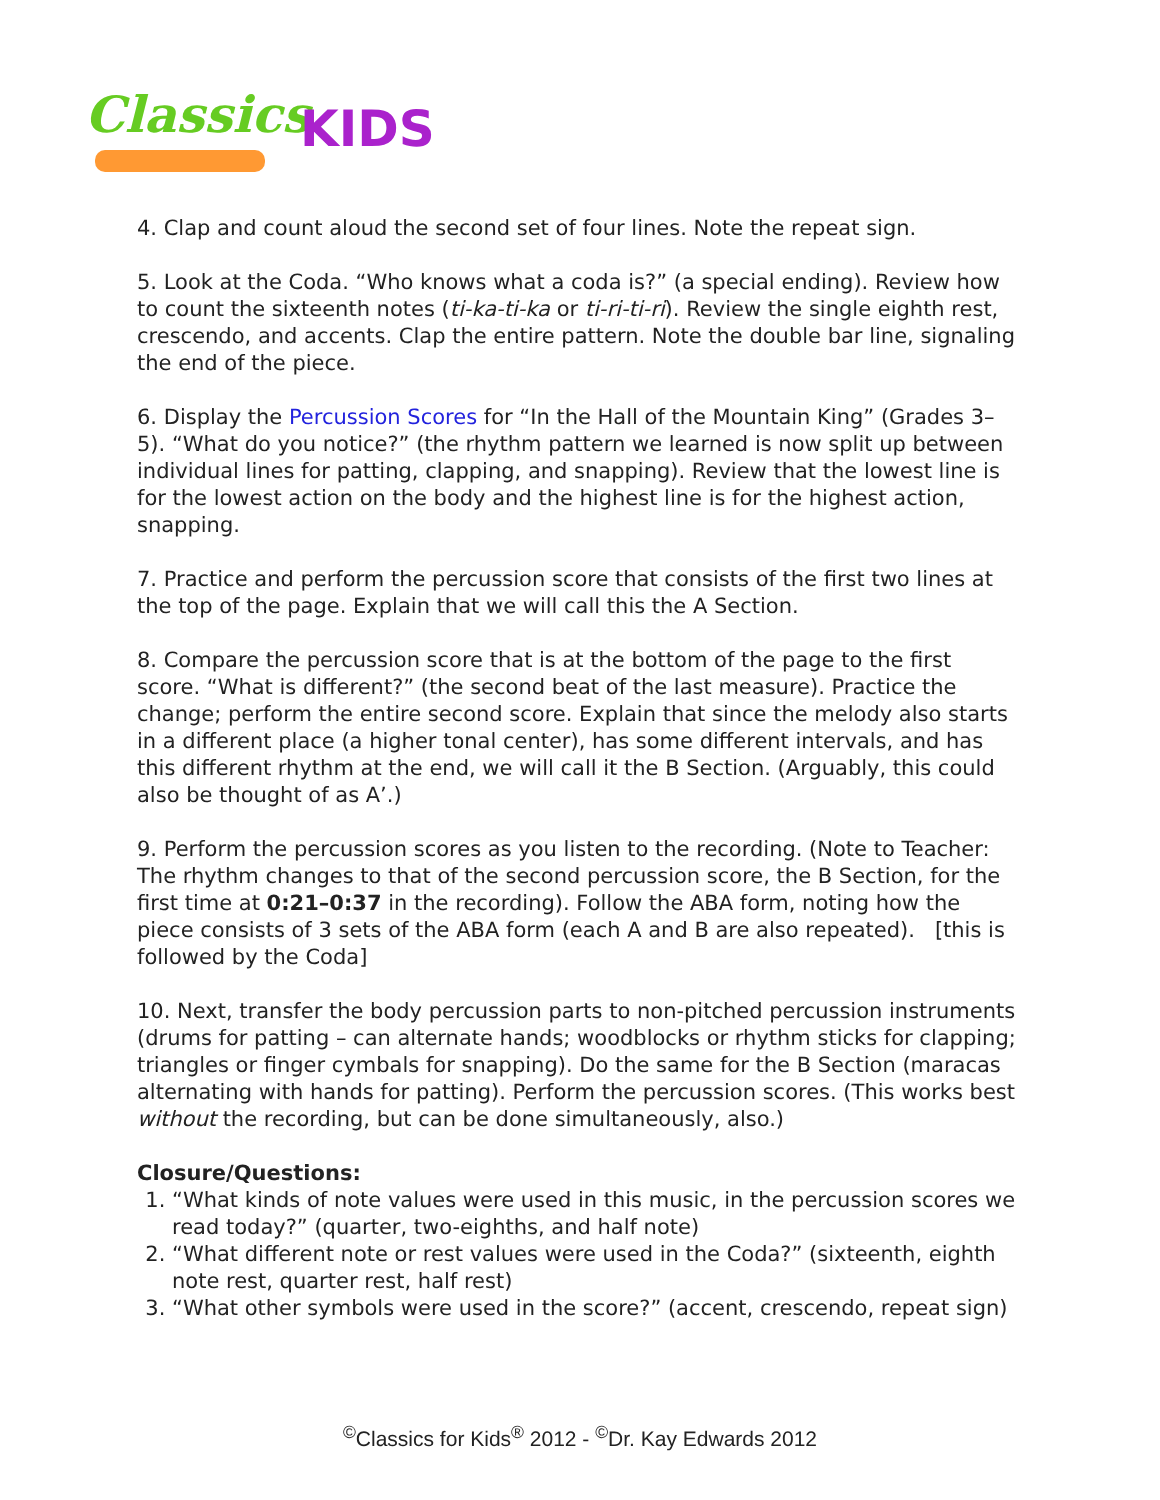Classics KIDS
4. Clap and count aloud the second set of four lines. Note the repeat sign.
5. Look at the Coda. “Who knows what a coda is?” (a special ending). Review how to count the sixteenth notes (ti-ka-ti-ka or ti-ri-ti-ri). Review the single eighth rest, crescendo, and accents. Clap the entire pattern. Note the double bar line, signaling the end of the piece.
6. Display the Percussion Scores for “In the Hall of the Mountain King” (Grades 3–5). “What do you notice?” (the rhythm pattern we learned is now split up between individual lines for patting, clapping, and snapping). Review that the lowest line is for the lowest action on the body and the highest line is for the highest action, snapping.
7. Practice and perform the percussion score that consists of the first two lines at the top of the page. Explain that we will call this the A Section.
8. Compare the percussion score that is at the bottom of the page to the first score. “What is different?” (the second beat of the last measure). Practice the change; perform the entire second score. Explain that since the melody also starts in a different place (a higher tonal center), has some different intervals, and has this different rhythm at the end, we will call it the B Section. (Arguably, this could also be thought of as A’.)
9. Perform the percussion scores as you listen to the recording. (Note to Teacher: The rhythm changes to that of the second percussion score, the B Section, for the first time at 0:21–0:37 in the recording). Follow the ABA form, noting how the piece consists of 3 sets of the ABA form (each A and B are also repeated). [this is followed by the Coda]
10. Next, transfer the body percussion parts to non-pitched percussion instruments (drums for patting – can alternate hands; woodblocks or rhythm sticks for clapping; triangles or finger cymbals for snapping). Do the same for the B Section (maracas alternating with hands for patting). Perform the percussion scores. (This works best without the recording, but can be done simultaneously, also.)
Closure/Questions:
1. “What kinds of note values were used in this music, in the percussion scores we read today?” (quarter, two-eighths, and half note)
2. “What different note or rest values were used in the Coda?” (sixteenth, eighth note rest, quarter rest, half rest)
3. “What other symbols were used in the score?” (accent, crescendo, repeat sign)
<sup>©</sup>Classics for Kids<sup>®</sup> 2012 - <sup>©</sup>Dr. Kay Edwards 2012